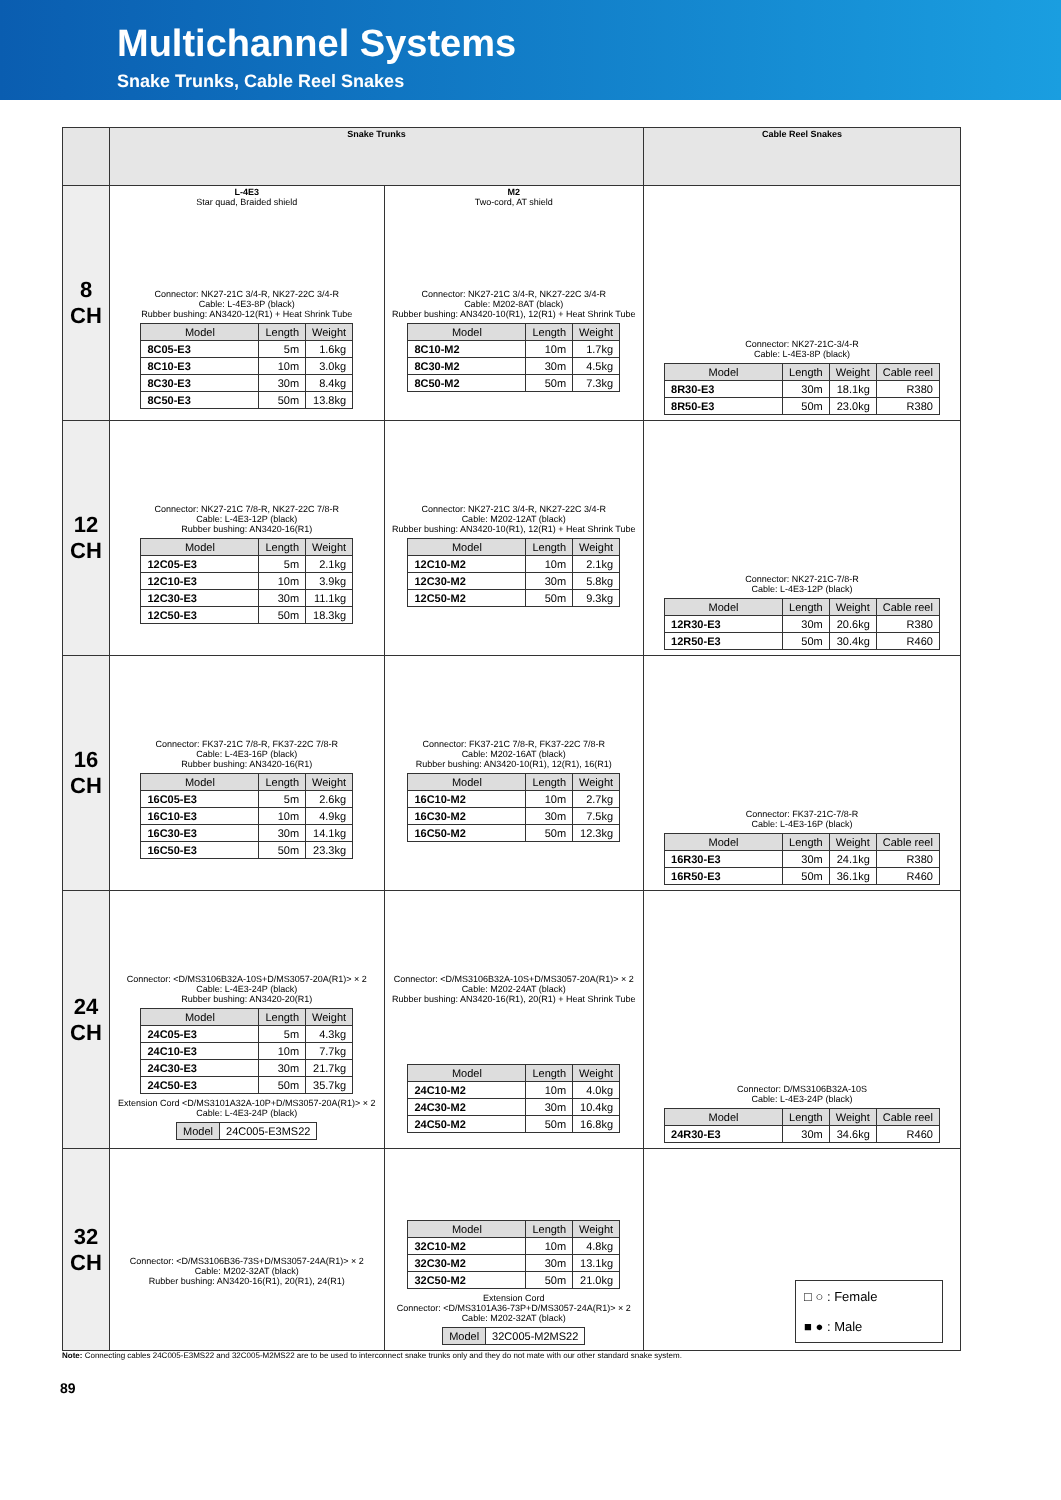Multichannel Systems
Snake Trunks, Cable Reel Snakes
| | Snake Trunks | | Cable Reel Snakes |
| --- | --- | --- | --- |
| 8 CH | L-4E3 Star quad, Braided shield Connector: NK27-21C 3/4-R, NK27-22C 3/4-R Cable: L-4E3-8P (black) Rubber bushing: AN3420-12(R1) + Heat Shrink Tube / Model / Length / Weight / / --- / --- / --- / / 8C05-E3 / 5m / 1.6kg / / 8C10-E3 / 10m / 3.0kg / / 8C30-E3 / 30m / 8.4kg / / 8C50-E3 / 50m / 13.8kg / | M2 Two-cord, AT shield Connector: NK27-21C 3/4-R, NK27-22C 3/4-R Cable: M202-8AT (black) Rubber bushing: AN3420-10(R1), 12(R1) + Heat Shrink Tube / Model / Length / Weight / / --- / --- / --- / / 8C10-M2 / 10m / 1.7kg / / 8C30-M2 / 30m / 4.5kg / / 8C50-M2 / 50m / 7.3kg / | Connector: NK27-21C-3/4-R Cable: L-4E3-8P (black) / Model / Length / Weight / Cable reel / / --- / --- / --- / --- / / 8R30-E3 / 30m / 18.1kg / R380 / / 8R50-E3 / 50m / 23.0kg / R380 / |
| 12 CH | Connector: NK27-21C 7/8-R, NK27-22C 7/8-R Cable: L-4E3-12P (black) Rubber bushing: AN3420-16(R1) / Model / Length / Weight / / --- / --- / --- / / 12C05-E3 / 5m / 2.1kg / / 12C10-E3 / 10m / 3.9kg / / 12C30-E3 / 30m / 11.1kg / / 12C50-E3 / 50m / 18.3kg / | Connector: NK27-21C 3/4-R, NK27-22C 3/4-R Cable: M202-12AT (black) Rubber bushing: AN3420-10(R1), 12(R1) + Heat Shrink Tube / Model / Length / Weight / / --- / --- / --- / / 12C10-M2 / 10m / 2.1kg / / 12C30-M2 / 30m / 5.8kg / / 12C50-M2 / 50m / 9.3kg / | Connector: NK27-21C-7/8-R Cable: L-4E3-12P (black) / Model / Length / Weight / Cable reel / / --- / --- / --- / --- / / 12R30-E3 / 30m / 20.6kg / R380 / / 12R50-E3 / 50m / 30.4kg / R460 / |
| 16 CH | Connector: FK37-21C 7/8-R, FK37-22C 7/8-R Cable: L-4E3-16P (black) Rubber bushing: AN3420-16(R1) / Model / Length / Weight / / --- / --- / --- / / 16C05-E3 / 5m / 2.6kg / / 16C10-E3 / 10m / 4.9kg / / 16C30-E3 / 30m / 14.1kg / / 16C50-E3 / 50m / 23.3kg / | Connector: FK37-21C 7/8-R, FK37-22C 7/8-R Cable: M202-16AT (black) Rubber bushing: AN3420-10(R1), 12(R1), 16(R1) / Model / Length / Weight / / --- / --- / --- / / 16C10-M2 / 10m / 2.7kg / / 16C30-M2 / 30m / 7.5kg / / 16C50-M2 / 50m / 12.3kg / | Connector: FK37-21C-7/8-R Cable: L-4E3-16P (black) / Model / Length / Weight / Cable reel / / --- / --- / --- / --- / / 16R30-E3 / 30m / 24.1kg / R380 / / 16R50-E3 / 50m / 36.1kg / R460 / |
| 24 CH | Connector: <D/MS3106B32A-10S+D/MS3057-20A(R1)> × 2 Cable: L-4E3-24P (black) Rubber bushing: AN3420-20(R1) / Model / Length / Weight / / --- / --- / --- / / 24C05-E3 / 5m / 4.3kg / / 24C10-E3 / 10m / 7.7kg / / 24C30-E3 / 30m / 21.7kg / / 24C50-E3 / 50m / 35.7kg / Extension Cord <D/MS3101A32A-10P+D/MS3057-20A(R1)> × 2 Cable: L-4E3-24P (black) / Model / 24C005-E3MS22 / | Connector: <D/MS3106B32A-10S+D/MS3057-20A(R1)> × 2 Cable: M202-24AT (black) Rubber bushing: AN3420-16(R1), 20(R1) + Heat Shrink Tube / Model / Length / Weight / / --- / --- / --- / / 24C10-M2 / 10m / 4.0kg / / 24C30-M2 / 30m / 10.4kg / / 24C50-M2 / 50m / 16.8kg / | Connector: D/MS3106B32A-10S Cable: L-4E3-24P (black) / Model / Length / Weight / Cable reel / / --- / --- / --- / --- / / 24R30-E3 / 30m / 34.6kg / R460 / |
| 32 CH | Connector: <D/MS3106B36-73S+D/MS3057-24A(R1)> × 2 Cable: M202-32AT (black) Rubber bushing: AN3420-16(R1), 20(R1), 24(R1) | / Model / Length / Weight / / --- / --- / --- / / 32C10-M2 / 10m / 4.8kg / / 32C30-M2 / 30m / 13.1kg / / 32C50-M2 / 50m / 21.0kg / Extension Cord Connector: <D/MS3101A36-73P+D/MS3057-24A(R1)> × 2 Cable: M202-32AT (black) / Model / 32C005-M2MS22 / | □ ○ : Female ■ ● : Male |
Note: Connecting cables 24C005-E3MS22 and 32C005-M2MS22 are to be used to interconnect snake trunks only and they do not mate with our other standard snake system.
89